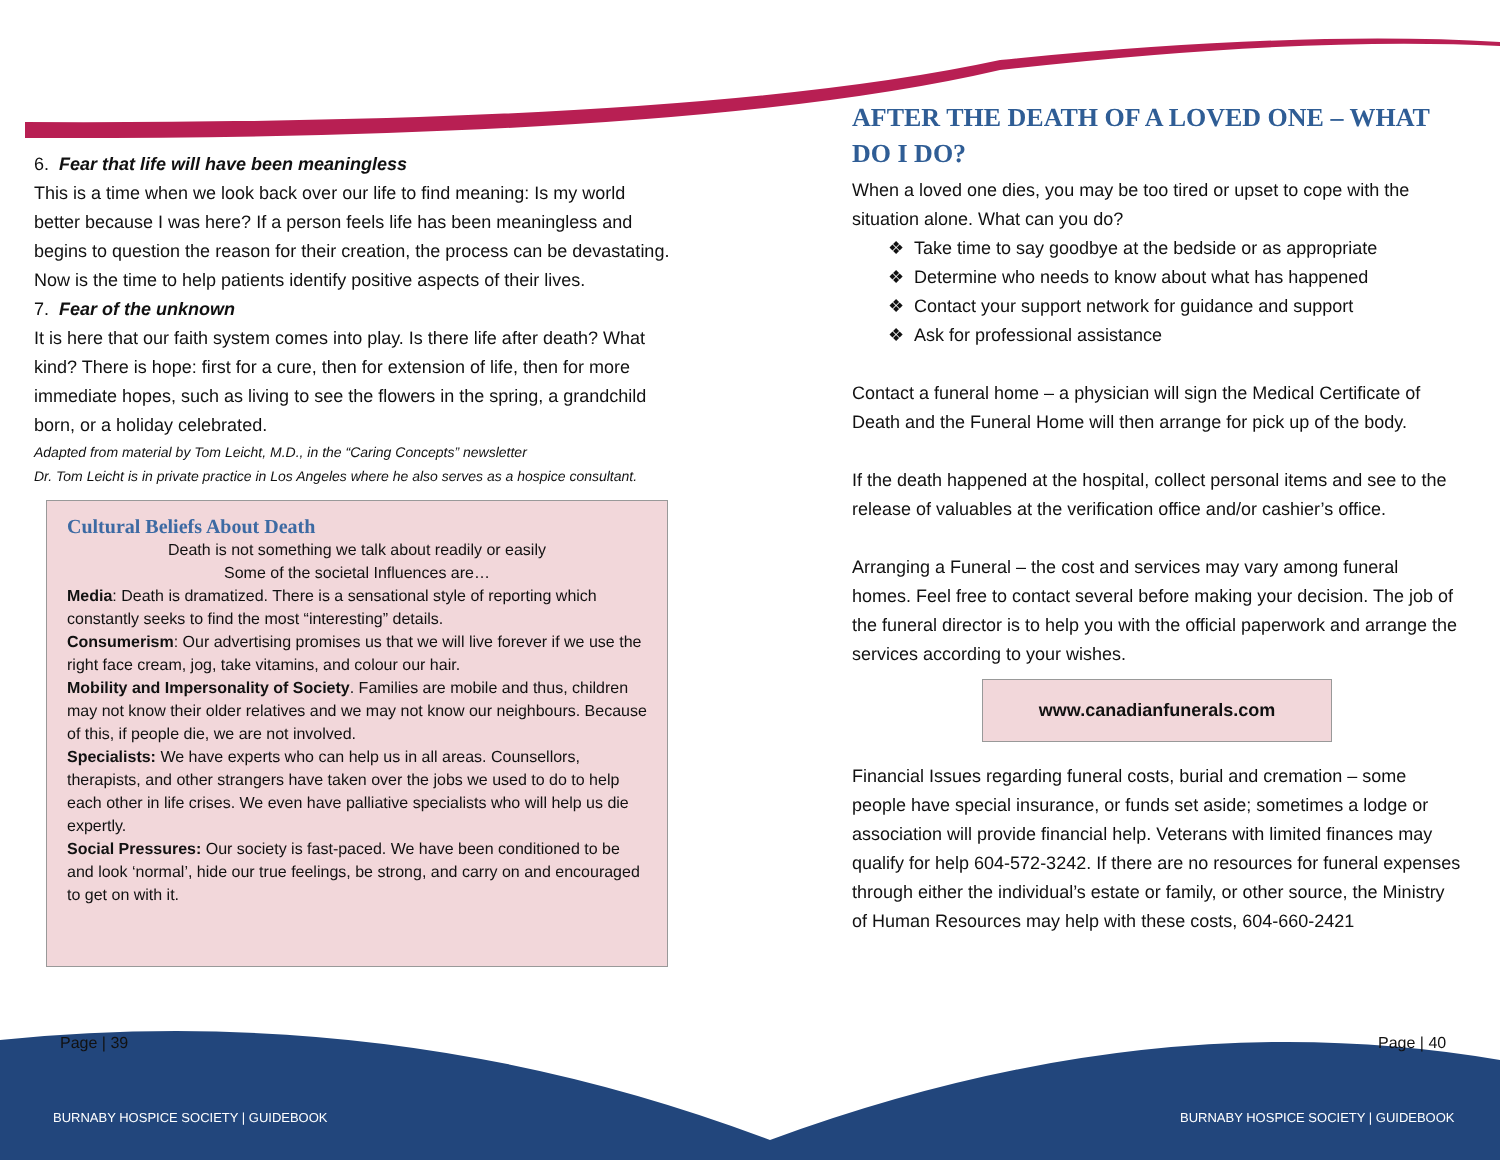6. Fear that life will have been meaningless
This is a time when we look back over our life to find meaning: Is my world better because I was here? If a person feels life has been meaningless and begins to question the reason for their creation, the process can be devastating. Now is the time to help patients identify positive aspects of their lives.
7. Fear of the unknown
It is here that our faith system comes into play. Is there life after death? What kind? There is hope: first for a cure, then for extension of life, then for more immediate hopes, such as living to see the flowers in the spring, a grandchild born, or a holiday celebrated.
Adapted from material by Tom Leicht, M.D., in the “Caring Concepts” newsletter
Dr. Tom Leicht is in private practice in Los Angeles where he also serves as a hospice consultant.
Cultural Beliefs About Death
Death is not something we talk about readily or easily
Some of the societal Influences are…
Media: Death is dramatized. There is a sensational style of reporting which constantly seeks to find the most “interesting” details.
Consumerism: Our advertising promises us that we will live forever if we use the right face cream, jog, take vitamins, and colour our hair.
Mobility and Impersonality of Society. Families are mobile and thus, children may not know their older relatives and we may not know our neighbours. Because of this, if people die, we are not involved.
Specialists: We have experts who can help us in all areas. Counsellors, therapists, and other strangers have taken over the jobs we used to do to help each other in life crises. We even have palliative specialists who will help us die expertly.
Social Pressures: Our society is fast-paced. We have been conditioned to be and look ‘normal’, hide our true feelings, be strong, and carry on and encouraged to get on with it.
AFTER THE DEATH OF A LOVED ONE – WHAT DO I DO?
When a loved one dies, you may be too tired or upset to cope with the situation alone. What can you do?
❖ Take time to say goodbye at the bedside or as appropriate
❖ Determine who needs to know about what has happened
❖ Contact your support network for guidance and support
❖ Ask for professional assistance
Contact a funeral home – a physician will sign the Medical Certificate of Death and the Funeral Home will then arrange for pick up of the body.
If the death happened at the hospital, collect personal items and see to the release of valuables at the verification office and/or cashier’s office.
Arranging a Funeral – the cost and services may vary among funeral homes. Feel free to contact several before making your decision. The job of the funeral director is to help you with the official paperwork and arrange the services according to your wishes.
www.canadianfunerals.com
Financial Issues regarding funeral costs, burial and cremation – some people have special insurance, or funds set aside; sometimes a lodge or association will provide financial help. Veterans with limited finances may qualify for help 604-572-3242. If there are no resources for funeral expenses through either the individual’s estate or family, or other source, the Ministry of Human Resources may help with these costs, 604-660-2421
Page | 39 Page | 40
BURNABY HOSPICE SOCIETY | GUIDEBOOK
BURNABY HOSPICE SOCIETY | GUIDEBOOK